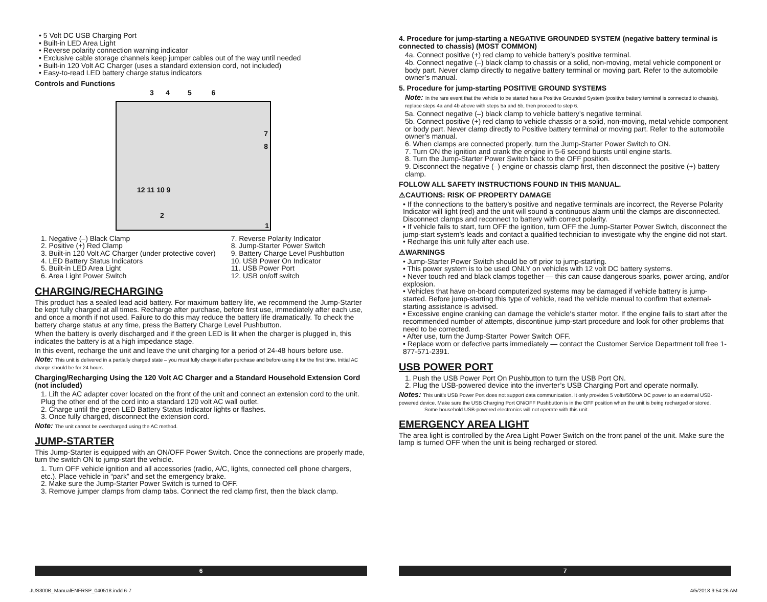• 5 Volt DC USB Charging Port
• Built-in LED Area Light
• Reverse polarity connection warning indicator
• Exclusive cable storage channels keep jumper cables out of the way until needed
• Built-in 120 Volt AC Charger (uses a standard extension cord, not included)
• Easy-to-read LED battery charge status indicators
Controls and Functions
3 4 5 6
7
8
12 11 10 9
2
1
1. Negative (–) Black Clamp
2. Positive (+) Red Clamp
3. Built-in 120 Volt AC Charger (under protective cover)
4. LED Battery Status Indicators
5. Built-in LED Area Light
6. Area Light Power Switch
7. Reverse Polarity Indicator
8. Jump-Starter Power Switch
9. Battery Charge Level Pushbutton
10. USB Power On Indicator
11. USB Power Port
12. USB on/off switch
CHARGING/RECHARGING
This product has a sealed lead acid battery. For maximum battery life, we recommend the Jump-Starter be kept fully charged at all times. Recharge after purchase, before first use, immediately after each use, and once a month if not used. Failure to do this may reduce the battery life dramatically. To check the battery charge status at any time, press the Battery Charge Level Pushbutton.
When the battery is overly discharged and if the green LED is lit when the charger is plugged in, this indicates the battery is at a high impedance stage.
In this event, recharge the unit and leave the unit charging for a period of 24-48 hours before use.
Note: This unit is delivered in a partially charged state – you must fully charge it after purchase and before using it for the first time. Initial AC charge should be for 24 hours.
Charging/Recharging Using the 120 Volt AC Charger and a Standard Household Extension Cord (not included)
1. Lift the AC adapter cover located on the front of the unit and connect an extension cord to the unit. Plug the other end of the cord into a standard 120 volt AC wall outlet.
2. Charge until the green LED Battery Status Indicator lights or flashes.
3. Once fully charged, disconnect the extension cord.
Note: The unit cannot be overcharged using the AC method.
JUMP-STARTER
This Jump-Starter is equipped with an ON/OFF Power Switch. Once the connections are properly made, turn the switch ON to jump-start the vehicle.
1. Turn OFF vehicle ignition and all accessories (radio, A/C, lights, connected cell phone chargers, etc.). Place vehicle in “park” and set the emergency brake.
2. Make sure the Jump-Starter Power Switch is turned to OFF.
3. Remove jumper clamps from clamp tabs. Connect the red clamp first, then the black clamp.
4. Procedure for jump-starting a NEGATIVE GROUNDED SYSTEM (negative battery terminal is connected to chassis) (MOST COMMON)
4a. Connect positive (+) red clamp to vehicle battery’s positive terminal.
4b. Connect negative (–) black clamp to chassis or a solid, non-moving, metal vehicle component or body part. Never clamp directly to negative battery terminal or moving part. Refer to the automobile owner’s manual.
5. Procedure for jump-starting POSITIVE GROUND SYSTEMS
Note: In the rare event that the vehicle to be started has a Positive Grounded System (positive battery terminal is connected to chassis), replace steps 4a and 4b above with steps 5a and 5b, then proceed to step 6.
5a. Connect negative (–) black clamp to vehicle battery’s negative terminal.
5b. Connect positive (+) red clamp to vehicle chassis or a solid, non-moving, metal vehicle component or body part. Never clamp directly to Positive battery terminal or moving part. Refer to the automobile owner’s manual.
6. When clamps are connected properly, turn the Jump-Starter Power Switch to ON.
7. Turn ON the ignition and crank the engine in 5-6 second bursts until engine starts.
8. Turn the Jump-Starter Power Switch back to the OFF position.
9. Disconnect the negative (–) engine or chassis clamp first, then disconnect the positive (+) battery clamp.
FOLLOW ALL SAFETY INSTRUCTIONS FOUND IN THIS MANUAL.
⚠CAUTIONS: RISK OF PROPERTY DAMAGE
• If the connections to the battery’s positive and negative terminals are incorrect, the Reverse Polarity Indicator will light (red) and the unit will sound a continuous alarm until the clamps are disconnected. Disconnect clamps and reconnect to battery with correct polarity.
• If vehicle fails to start, turn OFF the ignition, turn OFF the Jump-Starter Power Switch, disconnect the jump-start system’s leads and contact a qualified technician to investigate why the engine did not start.
• Recharge this unit fully after each use.
⚠WARNINGS
• Jump-Starter Power Switch should be off prior to jump-starting.
• This power system is to be used ONLY on vehicles with 12 volt DC battery systems.
• Never touch red and black clamps together — this can cause dangerous sparks, power arcing, and/or explosion.
• Vehicles that have on-board computerized systems may be damaged if vehicle battery is jump-started. Before jump-starting this type of vehicle, read the vehicle manual to confirm that external-starting assistance is advised.
• Excessive engine cranking can damage the vehicle‘s starter motor. If the engine fails to start after the recommended number of attempts, discontinue jump-start procedure and look for other problems that need to be corrected.
• After use, turn the Jump-Starter Power Switch OFF.
• Replace worn or defective parts immediately — contact the Customer Service Department toll free 1-877-571-2391.
USB POWER PORT
1. Push the USB Power Port On Pushbutton to turn the USB Port ON.
2. Plug the USB-powered device into the inverter’s USB Charging Port and operate normally.
Notes: This unit’s USB Power Port does not support data communication. It only provides 5 volts/500mA DC power to an external USB-powered device. Make sure the USB Charging Port ON/OFF Pushbutton is in the OFF position when the unit is being recharged or stored.
Some household USB-powered electronics will not operate with this unit.
EMERGENCY AREA LIGHT
The area light is controlled by the Area Light Power Switch on the front panel of the unit. Make sure the lamp is turned OFF when the unit is being recharged or stored.
6 7
JUS300B_ManualENFRSP_040518.indd 6-7
4/5/2018 9:54:26 AM